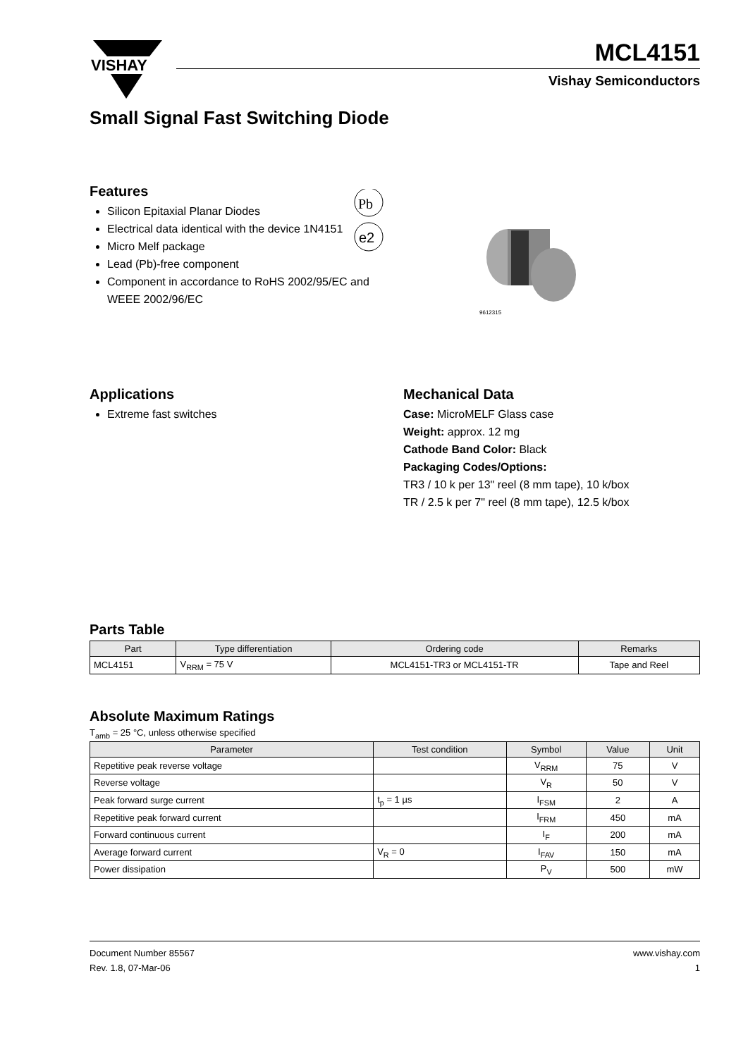VISHAY
MCL4151
Vishay Semiconductors
Small Signal Fast Switching Diode
Features
Silicon Epitaxial Planar Diodes
Electrical data identical with the device 1N4151
Micro Melf package
Lead (Pb)-free component
Component in accordance to RoHS 2002/95/EC and WEEE 2002/96/EC
Pb
e2
9612315
Applications
Extreme fast switches
Mechanical Data
Case: MicroMELF Glass case
Weight: approx. 12 mg
Cathode Band Color: Black
Packaging Codes/Options:
TR3 / 10 k per 13" reel (8 mm tape), 10 k/box
TR / 2.5 k per 7" reel (8 mm tape), 12.5 k/box
Parts Table
| Part | Type differentiation | Ordering code | Remarks |
| --- | --- | --- | --- |
| MCL4151 | V<sub>RRM</sub> = 75 V | MCL4151-TR3 or MCL4151-TR | Tape and Reel |
Absolute Maximum Ratings
T<sub>amb</sub> = 25 °C, unless otherwise specified
| Parameter | Test condition | Symbol | Value | Unit |
| --- | --- | --- | --- | --- |
| Repetitive peak reverse voltage | | V<sub>RRM</sub> | 75 | V |
| Reverse voltage | | V<sub>R</sub> | 50 | V |
| Peak forward surge current | t<sub>p</sub> = 1 µs | I<sub>FSM</sub> | 2 | A |
| Repetitive peak forward current | | I<sub>FRM</sub> | 450 | mA |
| Forward continuous current | | I<sub>F</sub> | 200 | mA |
| Average forward current | V<sub>R</sub> = 0 | I<sub>FAV</sub> | 150 | mA |
| Power dissipation | | P<sub>V</sub> | 500 | mW |
Document Number 85567
Rev. 1.8, 07-Mar-06
www.vishay.com
1